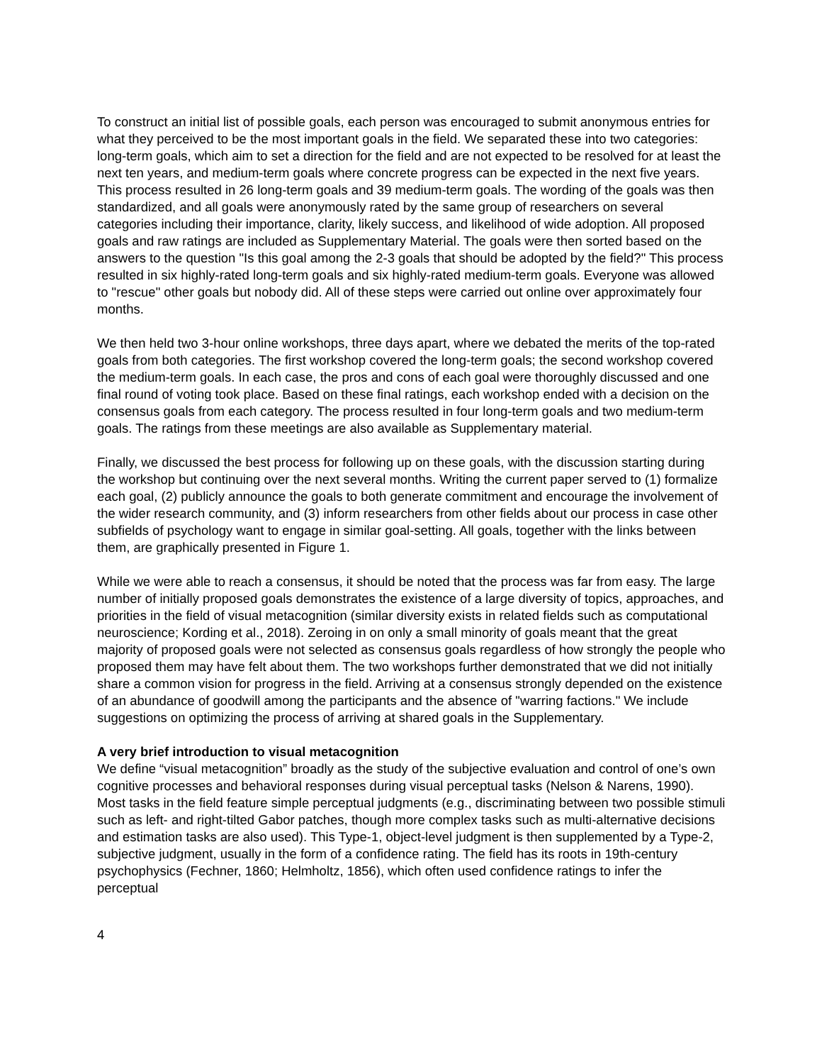To construct an initial list of possible goals, each person was encouraged to submit anonymous entries for what they perceived to be the most important goals in the field. We separated these into two categories: long-term goals, which aim to set a direction for the field and are not expected to be resolved for at least the next ten years, and medium-term goals where concrete progress can be expected in the next five years. This process resulted in 26 long-term goals and 39 medium-term goals. The wording of the goals was then standardized, and all goals were anonymously rated by the same group of researchers on several categories including their importance, clarity, likely success, and likelihood of wide adoption. All proposed goals and raw ratings are included as Supplementary Material. The goals were then sorted based on the answers to the question "Is this goal among the 2-3 goals that should be adopted by the field?" This process resulted in six highly-rated long-term goals and six highly-rated medium-term goals. Everyone was allowed to "rescue" other goals but nobody did. All of these steps were carried out online over approximately four months.
We then held two 3-hour online workshops, three days apart, where we debated the merits of the top-rated goals from both categories. The first workshop covered the long-term goals; the second workshop covered the medium-term goals. In each case, the pros and cons of each goal were thoroughly discussed and one final round of voting took place. Based on these final ratings, each workshop ended with a decision on the consensus goals from each category. The process resulted in four long-term goals and two medium-term goals. The ratings from these meetings are also available as Supplementary material.
Finally, we discussed the best process for following up on these goals, with the discussion starting during the workshop but continuing over the next several months. Writing the current paper served to (1) formalize each goal, (2) publicly announce the goals to both generate commitment and encourage the involvement of the wider research community, and (3) inform researchers from other fields about our process in case other subfields of psychology want to engage in similar goal-setting. All goals, together with the links between them, are graphically presented in Figure 1.
While we were able to reach a consensus, it should be noted that the process was far from easy. The large number of initially proposed goals demonstrates the existence of a large diversity of topics, approaches, and priorities in the field of visual metacognition (similar diversity exists in related fields such as computational neuroscience; Kording et al., 2018). Zeroing in on only a small minority of goals meant that the great majority of proposed goals were not selected as consensus goals regardless of how strongly the people who proposed them may have felt about them. The two workshops further demonstrated that we did not initially share a common vision for progress in the field. Arriving at a consensus strongly depended on the existence of an abundance of goodwill among the participants and the absence of "warring factions." We include suggestions on optimizing the process of arriving at shared goals in the Supplementary.
A very brief introduction to visual metacognition
We define “visual metacognition” broadly as the study of the subjective evaluation and control of one’s own cognitive processes and behavioral responses during visual perceptual tasks (Nelson & Narens, 1990). Most tasks in the field feature simple perceptual judgments (e.g., discriminating between two possible stimuli such as left- and right-tilted Gabor patches, though more complex tasks such as multi-alternative decisions and estimation tasks are also used). This Type-1, object-level judgment is then supplemented by a Type-2, subjective judgment, usually in the form of a confidence rating. The field has its roots in 19th-century psychophysics (Fechner, 1860; Helmholtz, 1856), which often used confidence ratings to infer the perceptual
4